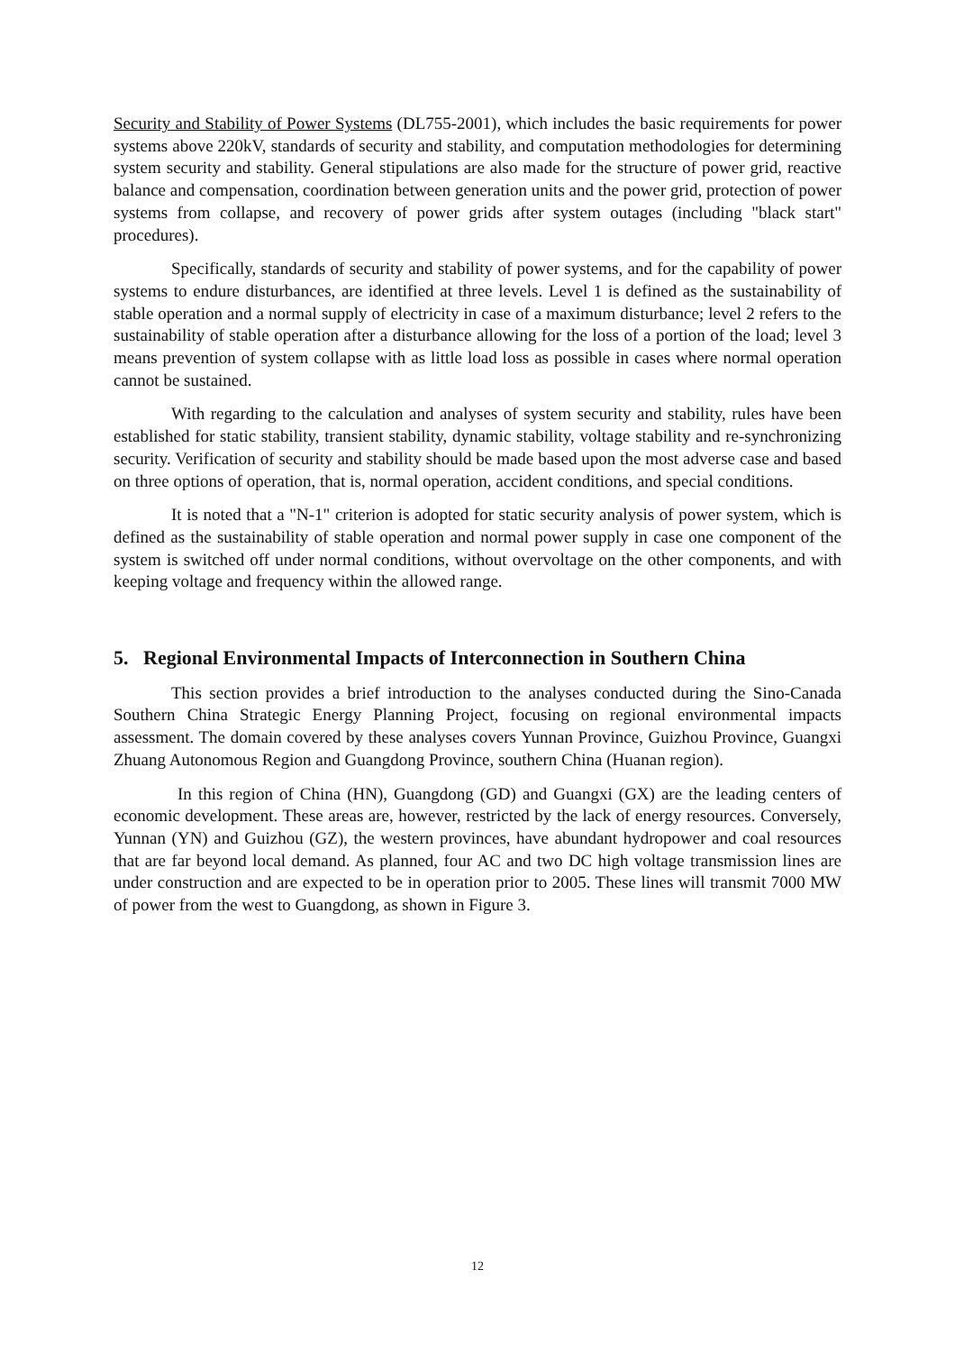Security and Stability of Power Systems (DL755-2001), which includes the basic requirements for power systems above 220kV, standards of security and stability, and computation methodologies for determining system security and stability. General stipulations are also made for the structure of power grid, reactive balance and compensation, coordination between generation units and the power grid, protection of power systems from collapse, and recovery of power grids after system outages (including "black start" procedures).
Specifically, standards of security and stability of power systems, and for the capability of power systems to endure disturbances, are identified at three levels. Level 1 is defined as the sustainability of stable operation and a normal supply of electricity in case of a maximum disturbance; level 2 refers to the sustainability of stable operation after a disturbance allowing for the loss of a portion of the load; level 3 means prevention of system collapse with as little load loss as possible in cases where normal operation cannot be sustained.
With regarding to the calculation and analyses of system security and stability, rules have been established for static stability, transient stability, dynamic stability, voltage stability and re-synchronizing security. Verification of security and stability should be made based upon the most adverse case and based on three options of operation, that is, normal operation, accident conditions, and special conditions.
It is noted that a "N-1" criterion is adopted for static security analysis of power system, which is defined as the sustainability of stable operation and normal power supply in case one component of the system is switched off under normal conditions, without overvoltage on the other components, and with keeping voltage and frequency within the allowed range.
5. Regional Environmental Impacts of Interconnection in Southern China
This section provides a brief introduction to the analyses conducted during the Sino-Canada Southern China Strategic Energy Planning Project, focusing on regional environmental impacts assessment. The domain covered by these analyses covers Yunnan Province, Guizhou Province, Guangxi Zhuang Autonomous Region and Guangdong Province, southern China (Huanan region).
In this region of China (HN), Guangdong (GD) and Guangxi (GX) are the leading centers of economic development. These areas are, however, restricted by the lack of energy resources. Conversely, Yunnan (YN) and Guizhou (GZ), the western provinces, have abundant hydropower and coal resources that are far beyond local demand. As planned, four AC and two DC high voltage transmission lines are under construction and are expected to be in operation prior to 2005. These lines will transmit 7000 MW of power from the west to Guangdong, as shown in Figure 3.
12